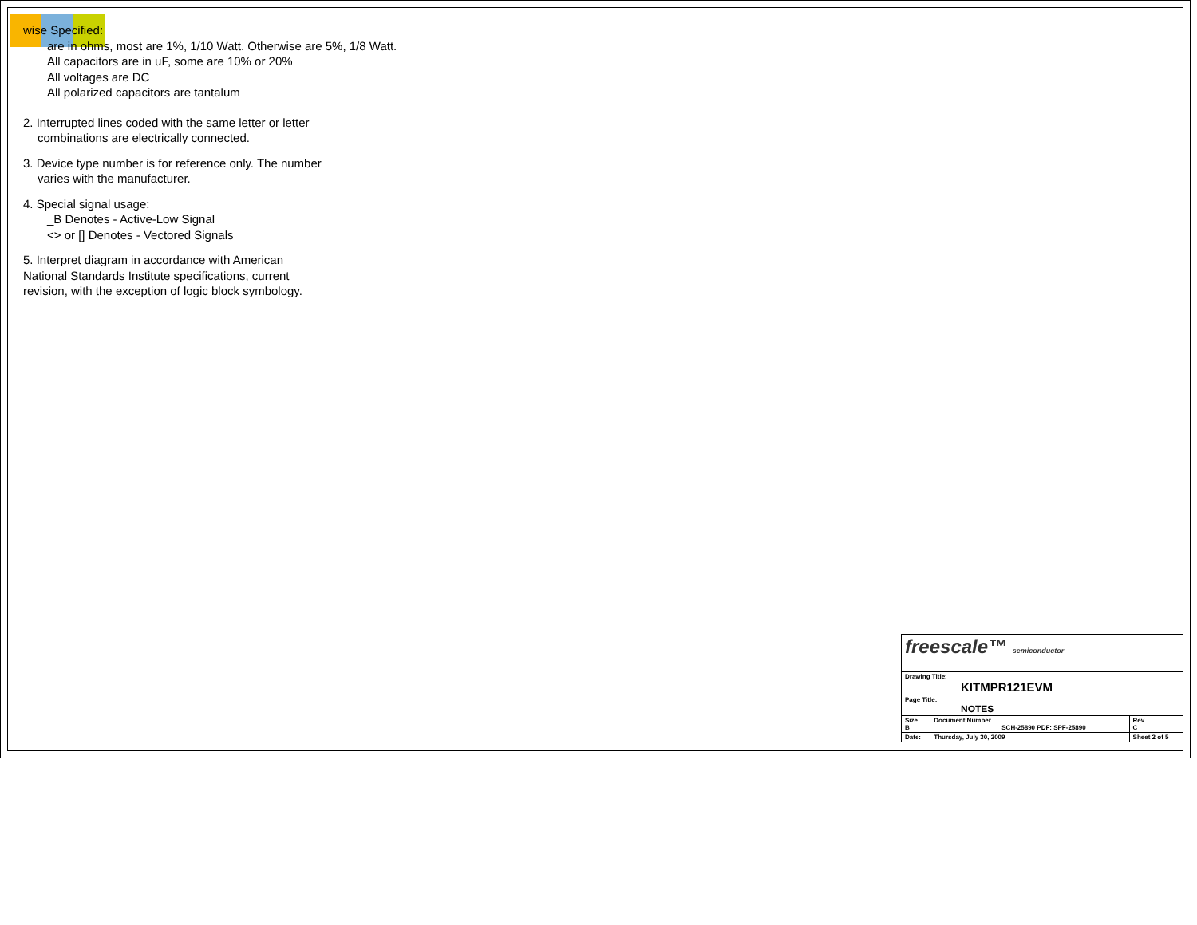wise Specified:
are in ohms, most are 1%, 1/10 Watt. Otherwise are 5%, 1/8 Watt.
All capacitors are in uF, some are 10% or 20%
All voltages are DC
All polarized capacitors are tantalum
2. Interrupted lines coded with the same letter or letter
combinations are electrically connected.
3. Device type number is for reference only. The number
varies with the manufacturer.
4. Special signal usage:
_B Denotes - Active-Low Signal
<> or [] Denotes - Vectored Signals
5. Interpret diagram in accordance with American
National Standards Institute specifications, current
revision, with the exception of logic block symbology.
| freescale™ semiconductor | | | |
| Drawing Title: KITMPR121EVM | | | |
| Page Title: NOTES | | | |
| Size B | Document Number SCH-25890 PDF: SPF-25890 | | Rev C |
| Date: | Thursday, July 30, 2009 | Sheet 2 of 5 | |